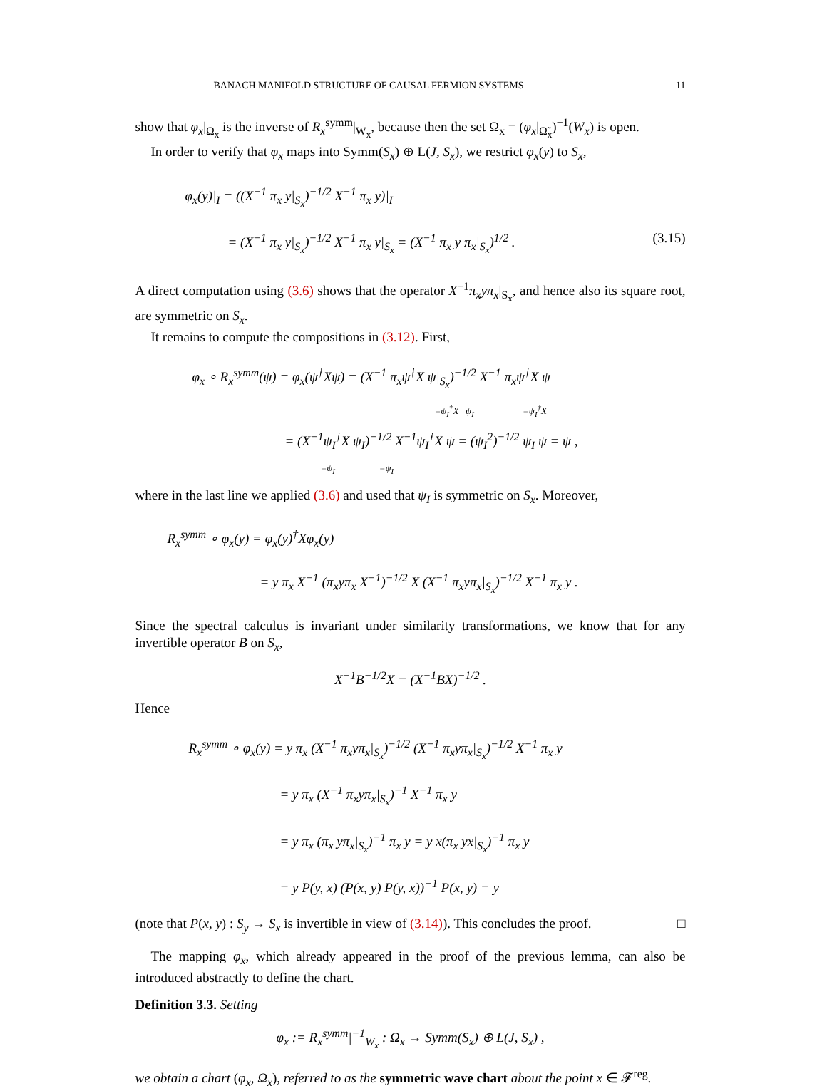BANACH MANIFOLD STRUCTURE OF CAUSAL FERMION SYSTEMS 11
show that φ<sub>x</sub>|<sub>Ω<sub>x</sub></sub> is the inverse of R<sub>x</sub><sup>symm</sup>|<sub>W<sub>x</sub></sub>, because then the set Ω<sub>x</sub> = (φ<sub>x</sub>|<sub>Ω̃<sub>x</sub></sub>)<sup>−1</sup>(W<sub>x</sub>) is open.
In order to verify that φ<sub>x</sub> maps into Symm(S<sub>x</sub>) ⊕ L(J, S<sub>x</sub>), we restrict φ<sub>x</sub>(y) to S<sub>x</sub>,
φ<sub>x</sub>(y)|<sub>I</sub> = ((X<sup>−1</sup> π<sub>x</sub> y|<sub>S<sub>x</sub></sub>)<sup>−1/2</sup> X<sup>−1</sup> π<sub>x</sub> y)|<sub>I</sub>
= (X<sup>−1</sup> π<sub>x</sub> y|<sub>S<sub>x</sub></sub>)<sup>−1/2</sup> X<sup>−1</sup> π<sub>x</sub> y|<sub>S<sub>x</sub></sub> = (X<sup>−1</sup> π<sub>x</sub> y π<sub>x</sub>|<sub>S<sub>x</sub></sub>)<sup>1/2</sup> . (3.15)
A direct computation using (3.6) shows that the operator X<sup>−1</sup>π<sub>x</sub>yπ<sub>x</sub>|<sub>S<sub>x</sub></sub>, and hence also its square root, are symmetric on S<sub>x</sub>.
It remains to compute the compositions in (3.12). First,
φ<sub>x</sub> ∘ R<sub>x</sub><sup>symm</sup>(ψ) = φ<sub>x</sub>(ψ<sup>†</sup>Xψ) = (X<sup>−1</sup> π<sub>x</sub>ψ<sup>†</sup>X ψ|<sub>S<sub>x</sub></sub>)<sup>−1/2</sup> X<sup>−1</sup> π<sub>x</sub>ψ<sup>†</sup>X ψ
=ψ<sub>I</sub><sup>†</sup>X ψ<sub>I</sub> =ψ<sub>I</sub><sup>†</sup>X
= (X<sup>−1</sup>ψ<sub>I</sub><sup>†</sup>X ψ<sub>I</sub>)<sup>−1/2</sup> X<sup>−1</sup>ψ<sub>I</sub><sup>†</sup>X ψ = (ψ<sub>I</sub><sup>2</sup>)<sup>−1/2</sup> ψ<sub>I</sub> ψ = ψ ,
=ψ<sub>I</sub> =ψ<sub>I</sub>
where in the last line we applied (3.6) and used that ψ<sub>I</sub> is symmetric on S<sub>x</sub>. Moreover,
R<sub>x</sub><sup>symm</sup> ∘ φ<sub>x</sub>(y) = φ<sub>x</sub>(y)<sup>†</sup>Xφ<sub>x</sub>(y)
= y π<sub>x</sub> X<sup>−1</sup> (π<sub>x</sub>yπ<sub>x</sub> X<sup>−1</sup>)<sup>−1/2</sup> X (X<sup>−1</sup> π<sub>x</sub>yπ<sub>x</sub>|<sub>S<sub>x</sub></sub>)<sup>−1/2</sup> X<sup>−1</sup> π<sub>x</sub> y .
Since the spectral calculus is invariant under similarity transformations, we know that for any invertible operator B on S<sub>x</sub>,
X<sup>−1</sup>B<sup>−1/2</sup>X = (X<sup>−1</sup>BX)<sup>−1/2</sup> .
Hence
R<sub>x</sub><sup>symm</sup> ∘ φ<sub>x</sub>(y) = y π<sub>x</sub> (X<sup>−1</sup> π<sub>x</sub>yπ<sub>x</sub>|<sub>S<sub>x</sub></sub>)<sup>−1/2</sup> (X<sup>−1</sup> π<sub>x</sub>yπ<sub>x</sub>|<sub>S<sub>x</sub></sub>)<sup>−1/2</sup> X<sup>−1</sup> π<sub>x</sub> y
= y π<sub>x</sub> (X<sup>−1</sup> π<sub>x</sub>yπ<sub>x</sub>|<sub>S<sub>x</sub></sub>)<sup>−1</sup> X<sup>−1</sup> π<sub>x</sub> y
= y π<sub>x</sub> (π<sub>x</sub> yπ<sub>x</sub>|<sub>S<sub>x</sub></sub>)<sup>−1</sup> π<sub>x</sub> y = y x(π<sub>x</sub> yx|<sub>S<sub>x</sub></sub>)<sup>−1</sup> π<sub>x</sub> y
= y P(y, x) (P(x, y) P(y, x))<sup>−1</sup> P(x, y) = y
(note that P(x, y) : S<sub>y</sub> → S<sub>x</sub> is invertible in view of (3.14)). This concludes the proof. □
The mapping φ<sub>x</sub>, which already appeared in the proof of the previous lemma, can also be introduced abstractly to define the chart.
Definition 3.3. Setting
φ<sub>x</sub> := R<sub>x</sub><sup>symm</sup>|<sup>−1</sup><sub>W<sub>x</sub></sub> : Ω<sub>x</sub> → Symm(S<sub>x</sub>) ⊕ L(J, S<sub>x</sub>) ,
we obtain a chart (φ<sub>x</sub>, Ω<sub>x</sub>), referred to as the symmetric wave chart about the point x ∈ 𝓕<sup>reg</sup>.